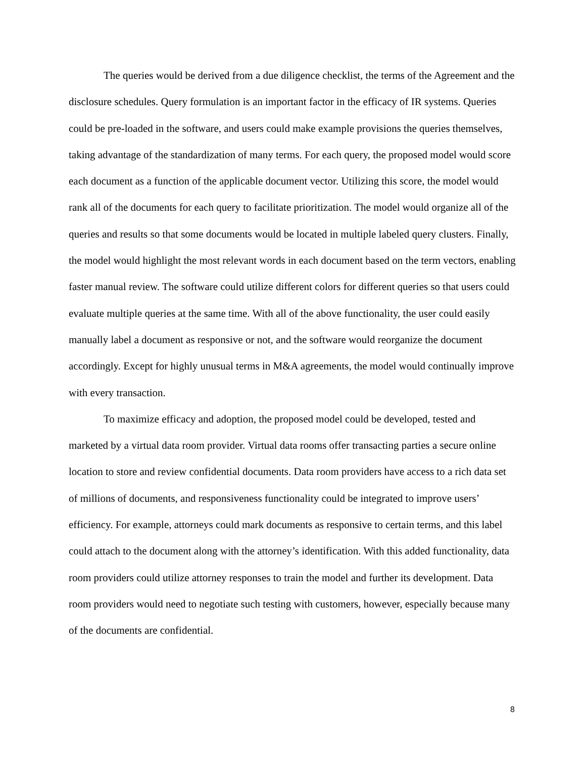The queries would be derived from a due diligence checklist, the terms of the Agreement and the disclosure schedules. Query formulation is an important factor in the efficacy of IR systems. Queries could be pre-loaded in the software, and users could make example provisions the queries themselves, taking advantage of the standardization of many terms. For each query, the proposed model would score each document as a function of the applicable document vector. Utilizing this score, the model would rank all of the documents for each query to facilitate prioritization. The model would organize all of the queries and results so that some documents would be located in multiple labeled query clusters. Finally, the model would highlight the most relevant words in each document based on the term vectors, enabling faster manual review. The software could utilize different colors for different queries so that users could evaluate multiple queries at the same time. With all of the above functionality, the user could easily manually label a document as responsive or not, and the software would reorganize the document accordingly. Except for highly unusual terms in M&A agreements, the model would continually improve with every transaction.
To maximize efficacy and adoption, the proposed model could be developed, tested and marketed by a virtual data room provider. Virtual data rooms offer transacting parties a secure online location to store and review confidential documents. Data room providers have access to a rich data set of millions of documents, and responsiveness functionality could be integrated to improve users’ efficiency. For example, attorneys could mark documents as responsive to certain terms, and this label could attach to the document along with the attorney’s identification. With this added functionality, data room providers could utilize attorney responses to train the model and further its development. Data room providers would need to negotiate such testing with customers, however, especially because many of the documents are confidential.
8